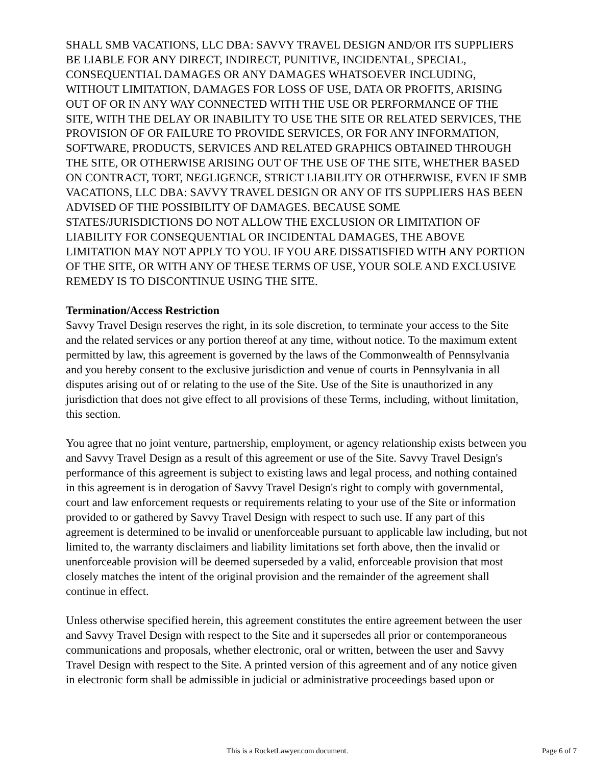SHALL SMB VACATIONS, LLC DBA: SAVVY TRAVEL DESIGN AND/OR ITS SUPPLIERS BE LIABLE FOR ANY DIRECT, INDIRECT, PUNITIVE, INCIDENTAL, SPECIAL, CONSEQUENTIAL DAMAGES OR ANY DAMAGES WHATSOEVER INCLUDING, WITHOUT LIMITATION, DAMAGES FOR LOSS OF USE, DATA OR PROFITS, ARISING OUT OF OR IN ANY WAY CONNECTED WITH THE USE OR PERFORMANCE OF THE SITE, WITH THE DELAY OR INABILITY TO USE THE SITE OR RELATED SERVICES, THE PROVISION OF OR FAILURE TO PROVIDE SERVICES, OR FOR ANY INFORMATION, SOFTWARE, PRODUCTS, SERVICES AND RELATED GRAPHICS OBTAINED THROUGH THE SITE, OR OTHERWISE ARISING OUT OF THE USE OF THE SITE, WHETHER BASED ON CONTRACT, TORT, NEGLIGENCE, STRICT LIABILITY OR OTHERWISE, EVEN IF SMB VACATIONS, LLC DBA: SAVVY TRAVEL DESIGN OR ANY OF ITS SUPPLIERS HAS BEEN ADVISED OF THE POSSIBILITY OF DAMAGES. BECAUSE SOME STATES/JURISDICTIONS DO NOT ALLOW THE EXCLUSION OR LIMITATION OF LIABILITY FOR CONSEQUENTIAL OR INCIDENTAL DAMAGES, THE ABOVE LIMITATION MAY NOT APPLY TO YOU. IF YOU ARE DISSATISFIED WITH ANY PORTION OF THE SITE, OR WITH ANY OF THESE TERMS OF USE, YOUR SOLE AND EXCLUSIVE REMEDY IS TO DISCONTINUE USING THE SITE.
Termination/Access Restriction
Savvy Travel Design reserves the right, in its sole discretion, to terminate your access to the Site and the related services or any portion thereof at any time, without notice. To the maximum extent permitted by law, this agreement is governed by the laws of the Commonwealth of Pennsylvania and you hereby consent to the exclusive jurisdiction and venue of courts in Pennsylvania in all disputes arising out of or relating to the use of the Site. Use of the Site is unauthorized in any jurisdiction that does not give effect to all provisions of these Terms, including, without limitation, this section.
You agree that no joint venture, partnership, employment, or agency relationship exists between you and Savvy Travel Design as a result of this agreement or use of the Site. Savvy Travel Design's performance of this agreement is subject to existing laws and legal process, and nothing contained in this agreement is in derogation of Savvy Travel Design's right to comply with governmental, court and law enforcement requests or requirements relating to your use of the Site or information provided to or gathered by Savvy Travel Design with respect to such use. If any part of this agreement is determined to be invalid or unenforceable pursuant to applicable law including, but not limited to, the warranty disclaimers and liability limitations set forth above, then the invalid or unenforceable provision will be deemed superseded by a valid, enforceable provision that most closely matches the intent of the original provision and the remainder of the agreement shall continue in effect.
Unless otherwise specified herein, this agreement constitutes the entire agreement between the user and Savvy Travel Design with respect to the Site and it supersedes all prior or contemporaneous communications and proposals, whether electronic, oral or written, between the user and Savvy Travel Design with respect to the Site. A printed version of this agreement and of any notice given in electronic form shall be admissible in judicial or administrative proceedings based upon or
This is a RocketLawyer.com document. Page 6 of 7